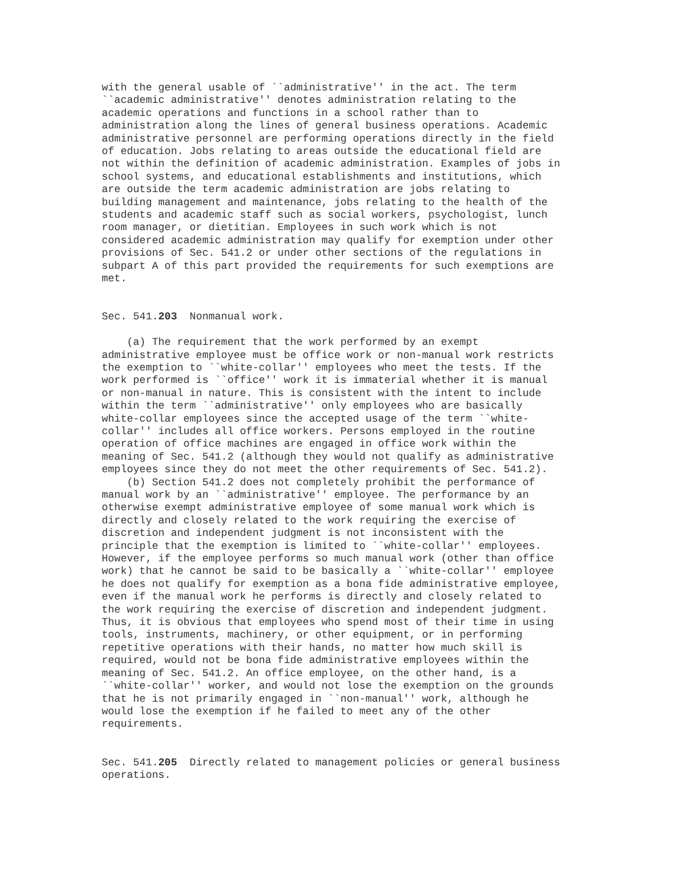with the general usable of ``administrative'' in the act. The term
``academic administrative'' denotes administration relating to the
academic operations and functions in a school rather than to
administration along the lines of general business operations. Academic
administrative personnel are performing operations directly in the field
of education. Jobs relating to areas outside the educational field are
not within the definition of academic administration. Examples of jobs in
school systems, and educational establishments and institutions, which
are outside the term academic administration are jobs relating to
building management and maintenance, jobs relating to the health of the
students and academic staff such as social workers, psychologist, lunch
room manager, or dietitian. Employees in such work which is not
considered academic administration may qualify for exemption under other
provisions of Sec. 541.2 or under other sections of the regulations in
subpart A of this part provided the requirements for such exemptions are
met.


Sec. 541.203  Nonmanual work.

    (a) The requirement that the work performed by an exempt
administrative employee must be office work or non-manual work restricts
the exemption to ``white-collar'' employees who meet the tests. If the
work performed is ``office'' work it is immaterial whether it is manual
or non-manual in nature. This is consistent with the intent to include
within the term ``administrative'' only employees who are basically
white-collar employees since the accepted usage of the term ``white-
collar'' includes all office workers. Persons employed in the routine
operation of office machines are engaged in office work within the
meaning of Sec. 541.2 (although they would not qualify as administrative
employees since they do not meet the other requirements of Sec. 541.2).
    (b) Section 541.2 does not completely prohibit the performance of
manual work by an ``administrative'' employee. The performance by an
otherwise exempt administrative employee of some manual work which is
directly and closely related to the work requiring the exercise of
discretion and independent judgment is not inconsistent with the
principle that the exemption is limited to ``white-collar'' employees.
However, if the employee performs so much manual work (other than office
work) that he cannot be said to be basically a ``white-collar'' employee
he does not qualify for exemption as a bona fide administrative employee,
even if the manual work he performs is directly and closely related to
the work requiring the exercise of discretion and independent judgment.
Thus, it is obvious that employees who spend most of their time in using
tools, instruments, machinery, or other equipment, or in performing
repetitive operations with their hands, no matter how much skill is
required, would not be bona fide administrative employees within the
meaning of Sec. 541.2. An office employee, on the other hand, is a
``white-collar'' worker, and would not lose the exemption on the grounds
that he is not primarily engaged in ``non-manual'' work, although he
would lose the exemption if he failed to meet any of the other
requirements.


Sec. 541.205  Directly related to management policies or general business
operations.